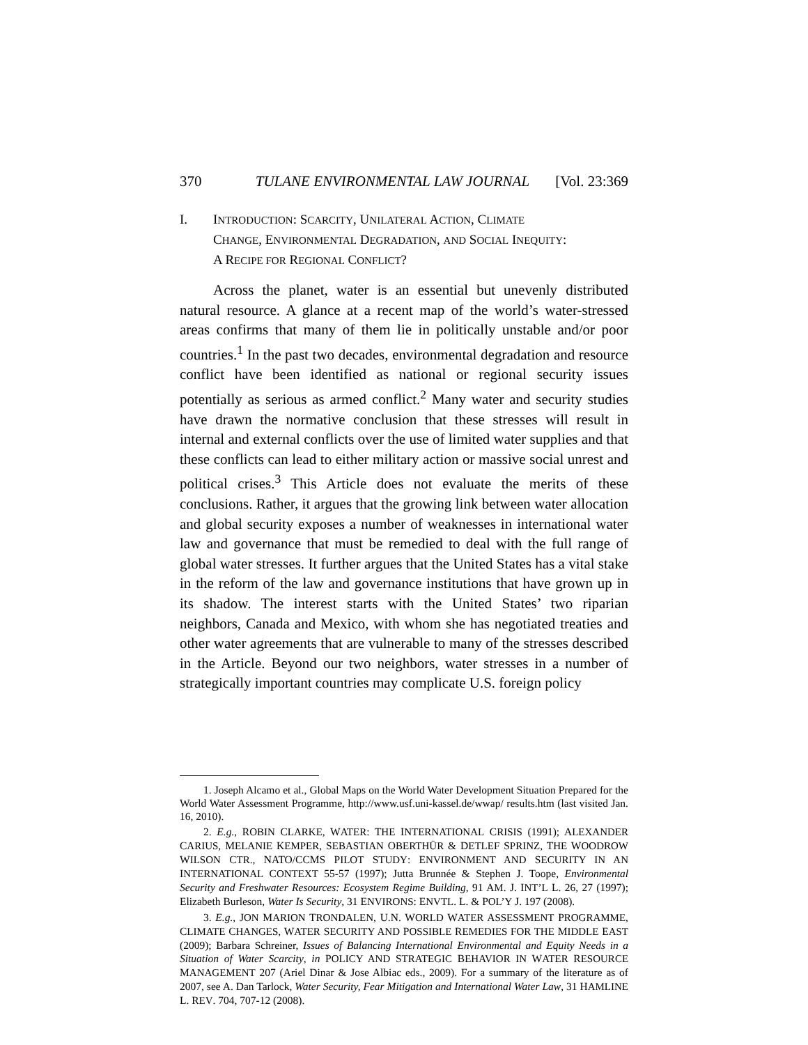370 TULANE ENVIRONMENTAL LAW JOURNAL [Vol. 23:369
I. INTRODUCTION: SCARCITY, UNILATERAL ACTION, CLIMATE
CHANGE, ENVIRONMENTAL DEGRADATION, AND SOCIAL INEQUITY:
A RECIPE FOR REGIONAL CONFLICT?
Across the planet, water is an essential but unevenly distributed natural resource. A glance at a recent map of the world’s water-stressed areas confirms that many of them lie in politically unstable and/or poor countries.<sup>1</sup> In the past two decades, environmental degradation and resource conflict have been identified as national or regional security issues potentially as serious as armed conflict.<sup>2</sup> Many water and security studies have drawn the normative conclusion that these stresses will result in internal and external conflicts over the use of limited water supplies and that these conflicts can lead to either military action or massive social unrest and political crises.<sup>3</sup> This Article does not evaluate the merits of these conclusions. Rather, it argues that the growing link between water allocation and global security exposes a number of weaknesses in international water law and governance that must be remedied to deal with the full range of global water stresses. It further argues that the United States has a vital stake in the reform of the law and governance institutions that have grown up in its shadow. The interest starts with the United States’ two riparian neighbors, Canada and Mexico, with whom she has negotiated treaties and other water agreements that are vulnerable to many of the stresses described in the Article. Beyond our two neighbors, water stresses in a number of strategically important countries may complicate U.S. foreign policy
1. Joseph Alcamo et al., Global Maps on the World Water Development Situation Prepared for the World Water Assessment Programme, http://www.usf.uni-kassel.de/wwap/ results.htm (last visited Jan. 16, 2010).
2. E.g., ROBIN CLARKE, WATER: THE INTERNATIONAL CRISIS (1991); ALEXANDER CARIUS, MELANIE KEMPER, SEBASTIAN OBERTHÜR & DETLEF SPRINZ, THE WOODROW WILSON CTR., NATO/CCMS PILOT STUDY: ENVIRONMENT AND SECURITY IN AN INTERNATIONAL CONTEXT 55-57 (1997); Jutta Brunnée & Stephen J. Toope, Environmental Security and Freshwater Resources: Ecosystem Regime Building, 91 AM. J. INT’L L. 26, 27 (1997); Elizabeth Burleson, Water Is Security, 31 ENVIRONS: ENVTL. L. & POL’Y J. 197 (2008).
3. E.g., JON MARION TRONDALEN, U.N. WORLD WATER ASSESSMENT PROGRAMME, CLIMATE CHANGES, WATER SECURITY AND POSSIBLE REMEDIES FOR THE MIDDLE EAST (2009); Barbara Schreiner, Issues of Balancing International Environmental and Equity Needs in a Situation of Water Scarcity, in POLICY AND STRATEGIC BEHAVIOR IN WATER RESOURCE MANAGEMENT 207 (Ariel Dinar & Jose Albiac eds., 2009). For a summary of the literature as of 2007, see A. Dan Tarlock, Water Security, Fear Mitigation and International Water Law, 31 HAMLINE L. REV. 704, 707-12 (2008).